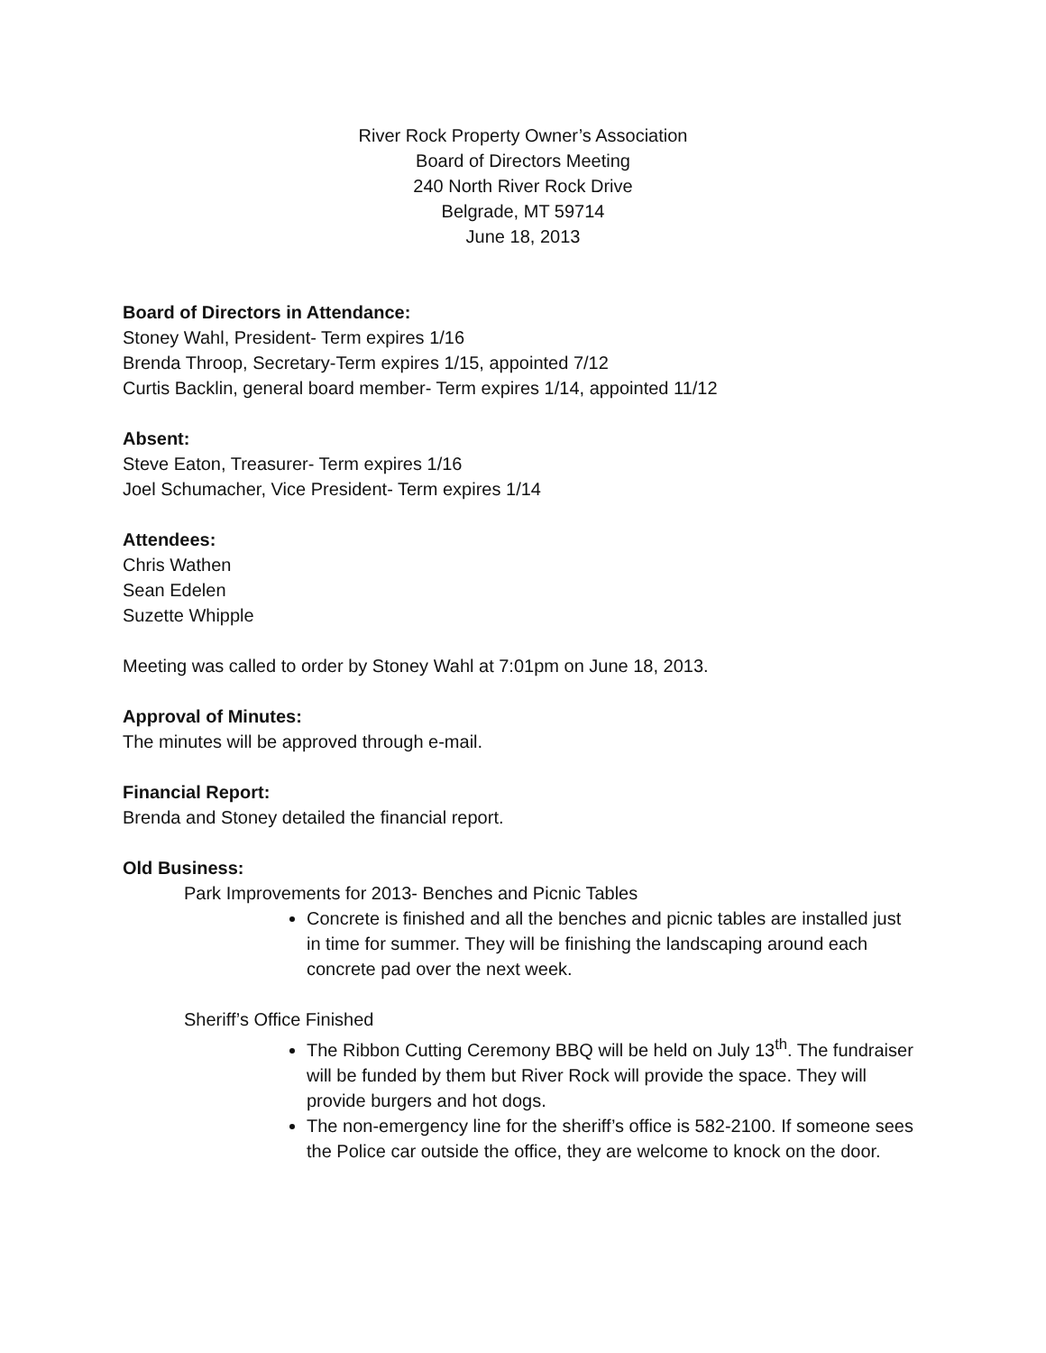River Rock Property Owner’s Association
Board of Directors Meeting
240 North River Rock Drive
Belgrade, MT 59714
June 18, 2013
Board of Directors in Attendance:
Stoney Wahl, President- Term expires 1/16
Brenda Throop, Secretary-Term expires 1/15, appointed 7/12
Curtis Backlin, general board member- Term expires 1/14, appointed 11/12
Absent:
Steve Eaton, Treasurer- Term expires 1/16
Joel Schumacher, Vice President- Term expires 1/14
Attendees:
Chris Wathen
Sean Edelen
Suzette Whipple
Meeting was called to order by Stoney Wahl at 7:01pm on June 18, 2013.
Approval of Minutes:
The minutes will be approved through e-mail.
Financial Report:
Brenda and Stoney detailed the financial report.
Old Business:
Park Improvements for 2013- Benches and Picnic Tables
Concrete is finished and all the benches and picnic tables are installed just in time for summer. They will be finishing the landscaping around each concrete pad over the next week.
Sheriff’s Office Finished
The Ribbon Cutting Ceremony BBQ will be held on July 13<sup>th</sup>. The fundraiser will be funded by them but River Rock will provide the space. They will provide burgers and hot dogs.
The non-emergency line for the sheriff’s office is 582-2100. If someone sees the Police car outside the office, they are welcome to knock on the door.